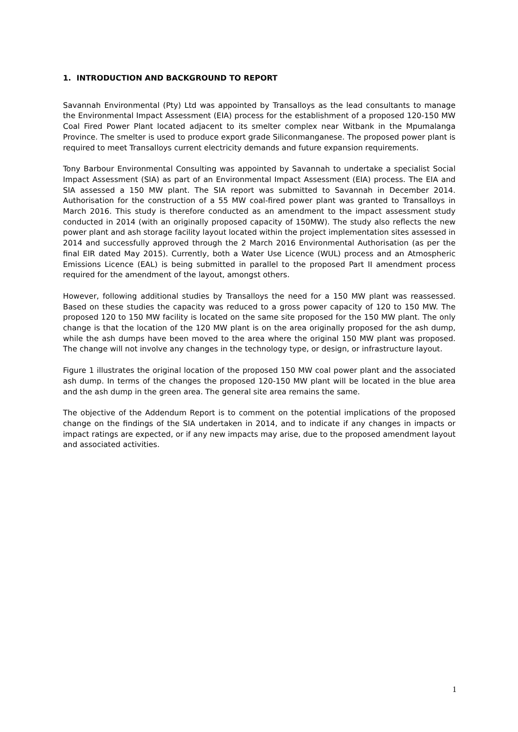1. INTRODUCTION AND BACKGROUND TO REPORT
Savannah Environmental (Pty) Ltd was appointed by Transalloys as the lead consultants to manage the Environmental Impact Assessment (EIA) process for the establishment of a proposed 120-150 MW Coal Fired Power Plant located adjacent to its smelter complex near Witbank in the Mpumalanga Province. The smelter is used to produce export grade Siliconmanganese. The proposed power plant is required to meet Transalloys current electricity demands and future expansion requirements.
Tony Barbour Environmental Consulting was appointed by Savannah to undertake a specialist Social Impact Assessment (SIA) as part of an Environmental Impact Assessment (EIA) process. The EIA and SIA assessed a 150 MW plant. The SIA report was submitted to Savannah in December 2014. Authorisation for the construction of a 55 MW coal-fired power plant was granted to Transalloys in March 2016. This study is therefore conducted as an amendment to the impact assessment study conducted in 2014 (with an originally proposed capacity of 150MW). The study also reflects the new power plant and ash storage facility layout located within the project implementation sites assessed in 2014 and successfully approved through the 2 March 2016 Environmental Authorisation (as per the final EIR dated May 2015). Currently, both a Water Use Licence (WUL) process and an Atmospheric Emissions Licence (EAL) is being submitted in parallel to the proposed Part II amendment process required for the amendment of the layout, amongst others.
However, following additional studies by Transalloys the need for a 150 MW plant was reassessed. Based on these studies the capacity was reduced to a gross power capacity of 120 to 150 MW. The proposed 120 to 150 MW facility is located on the same site proposed for the 150 MW plant. The only change is that the location of the 120 MW plant is on the area originally proposed for the ash dump, while the ash dumps have been moved to the area where the original 150 MW plant was proposed. The change will not involve any changes in the technology type, or design, or infrastructure layout.
Figure 1 illustrates the original location of the proposed 150 MW coal power plant and the associated ash dump. In terms of the changes the proposed 120-150 MW plant will be located in the blue area and the ash dump in the green area. The general site area remains the same.
The objective of the Addendum Report is to comment on the potential implications of the proposed change on the findings of the SIA undertaken in 2014, and to indicate if any changes in impacts or impact ratings are expected, or if any new impacts may arise, due to the proposed amendment layout and associated activities.
1